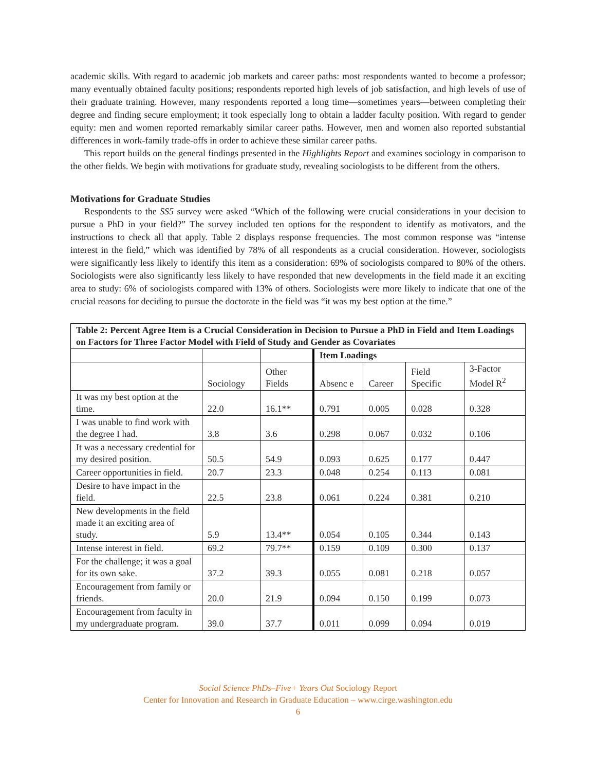academic skills. With regard to academic job markets and career paths: most respondents wanted to become a professor; many eventually obtained faculty positions; respondents reported high levels of job satisfaction, and high levels of use of their graduate training. However, many respondents reported a long time—sometimes years—between completing their degree and finding secure employment; it took especially long to obtain a ladder faculty position. With regard to gender equity: men and women reported remarkably similar career paths. However, men and women also reported substantial differences in work-family trade-offs in order to achieve these similar career paths.
This report builds on the general findings presented in the Highlights Report and examines sociology in comparison to the other fields. We begin with motivations for graduate study, revealing sociologists to be different from the others.
Motivations for Graduate Studies
Respondents to the SS5 survey were asked “Which of the following were crucial considerations in your decision to pursue a PhD in your field?” The survey included ten options for the respondent to identify as motivators, and the instructions to check all that apply. Table 2 displays response frequencies. The most common response was “intense interest in the field,” which was identified by 78% of all respondents as a crucial consideration. However, sociologists were significantly less likely to identify this item as a consideration: 69% of sociologists compared to 80% of the others. Sociologists were also significantly less likely to have responded that new developments in the field made it an exciting area to study: 6% of sociologists compared with 13% of others. Sociologists were more likely to indicate that one of the crucial reasons for deciding to pursue the doctorate in the field was “it was my best option at the time.”
| Table 2: Percent Agree Item is a Crucial Consideration in Decision to Pursue a PhD in Field and Item Loadings on Factors for Three Factor Model with Field of Study and Gender as Covariates | | | | | | |
| | | | Item Loadings | | | |
| | Sociology | Other Fields | Absenc e | Career | Field Specific | 3-Factor Model R<sup>2</sup> |
| It was my best option at the time. | 22.0 | 16.1** | 0.791 | 0.005 | 0.028 | 0.328 |
| I was unable to find work with the degree I had. | 3.8 | 3.6 | 0.298 | 0.067 | 0.032 | 0.106 |
| It was a necessary credential for my desired position. | 50.5 | 54.9 | 0.093 | 0.625 | 0.177 | 0.447 |
| Career opportunities in field. | 20.7 | 23.3 | 0.048 | 0.254 | 0.113 | 0.081 |
| Desire to have impact in the field. | 22.5 | 23.8 | 0.061 | 0.224 | 0.381 | 0.210 |
| New developments in the field made it an exciting area of study. | 5.9 | 13.4** | 0.054 | 0.105 | 0.344 | 0.143 |
| Intense interest in field. | 69.2 | 79.7** | 0.159 | 0.109 | 0.300 | 0.137 |
| For the challenge; it was a goal for its own sake. | 37.2 | 39.3 | 0.055 | 0.081 | 0.218 | 0.057 |
| Encouragement from family or friends. | 20.0 | 21.9 | 0.094 | 0.150 | 0.199 | 0.073 |
| Encouragement from faculty in my undergraduate program. | 39.0 | 37.7 | 0.011 | 0.099 | 0.094 | 0.019 |
Social Science PhDs–Five+ Years Out Sociology Report
Center for Innovation and Research in Graduate Education – www.cirge.washington.edu
6